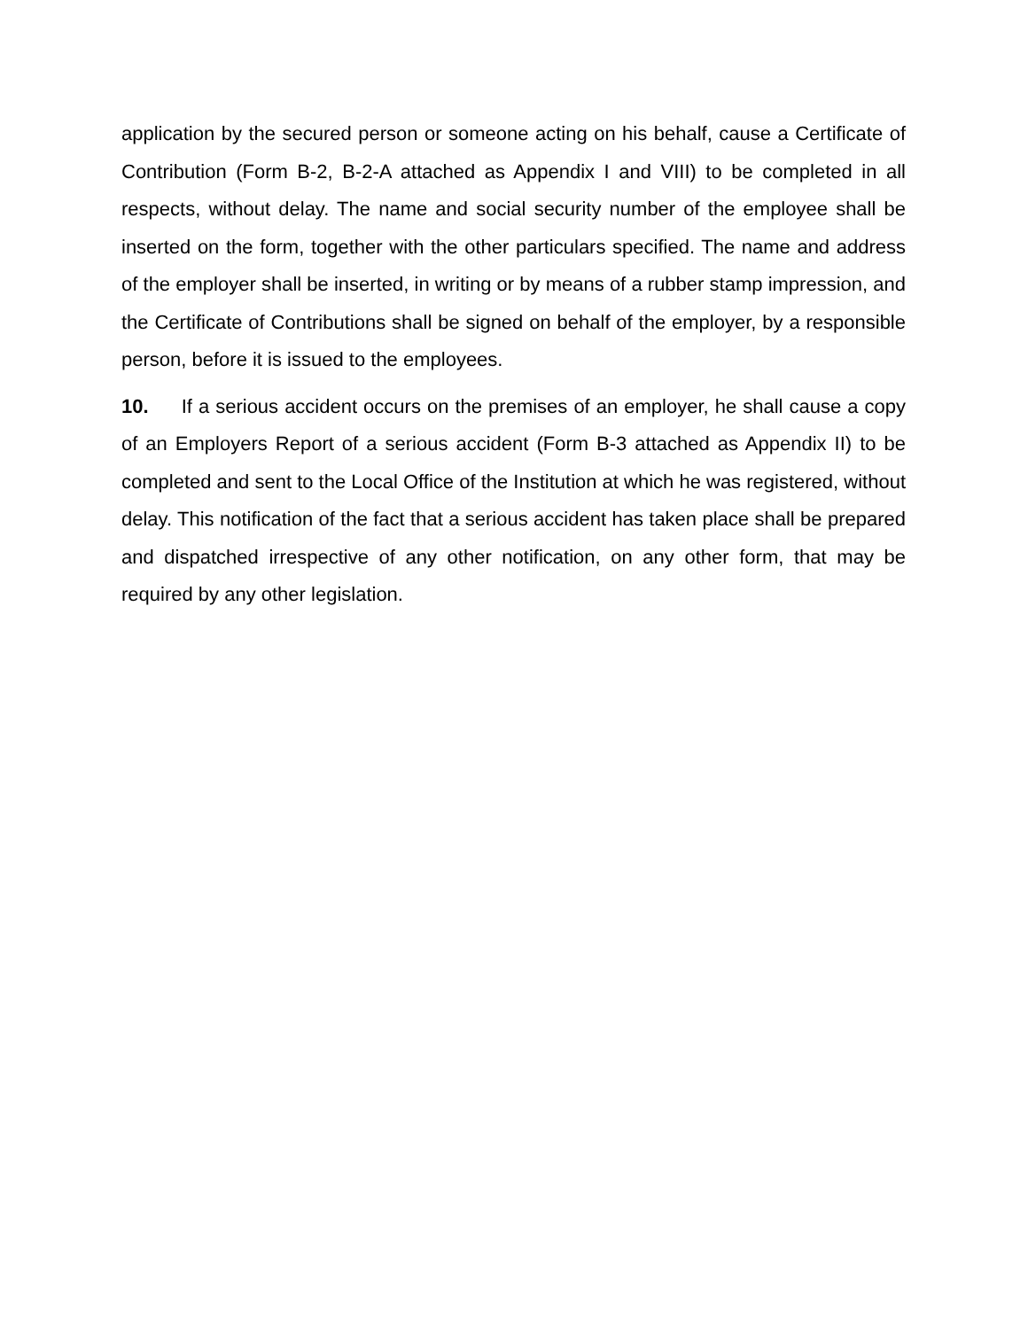application by the secured person or someone acting on his behalf, cause a Certificate of Contribution (Form B-2, B-2-A attached as Appendix I and VIII) to be completed in all respects, without delay. The name and social security number of the employee shall be inserted on the form, together with the other particulars specified. The name and address of the employer shall be inserted, in writing or by means of a rubber stamp impression, and the Certificate of Contributions shall be signed on behalf of the employer, by a responsible person, before it is issued to the employees.
10. If a serious accident occurs on the premises of an employer, he shall cause a copy of an Employers Report of a serious accident (Form B-3 attached as Appendix II) to be completed and sent to the Local Office of the Institution at which he was registered, without delay. This notification of the fact that a serious accident has taken place shall be prepared and dispatched irrespective of any other notification, on any other form, that may be required by any other legislation.